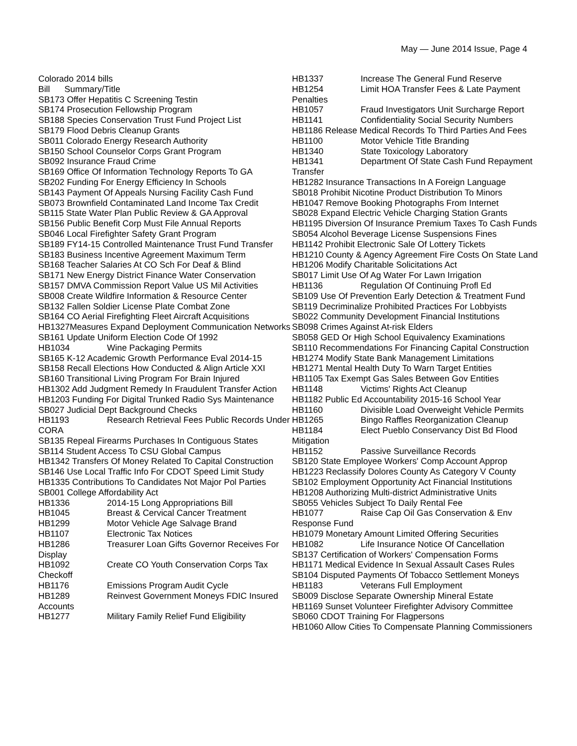May — June 2014 Issue, Page 4
Colorado 2014 bills
Bill Summary/Title
SB173 Offer Hepatitis C Screening Testin
SB174 Prosecution Fellowship Program
SB188 Species Conservation Trust Fund Project List
SB179 Flood Debris Cleanup Grants
SB011 Colorado Energy Research Authority
SB150 School Counselor Corps Grant Program
SB092 Insurance Fraud Crime
SB169 Office Of Information Technology Reports To GA
SB202 Funding For Energy Efficiency In Schools
SB143 Payment Of Appeals Nursing Facility Cash Fund
SB073 Brownfield Contaminated Land Income Tax Credit
SB115 State Water Plan Public Review & GA Approval
SB156 Public Benefit Corp Must File Annual Reports
SB046 Local Firefighter Safety Grant Program
SB189 FY14-15 Controlled Maintenance Trust Fund Transfer
SB183 Business Incentive Agreement Maximum Term
SB168 Teacher Salaries At CO Sch For Deaf & Blind
SB171 New Energy District Finance Water Conservation
SB157 DMVA Commission Report Value US Mil Activities
SB008 Create Wildfire Information & Resource Center
SB132 Fallen Soldier License Plate Combat Zone
SB164 CO Aerial Firefighting Fleet Aircraft Acquisitions
HB1327Measures Expand Deployment Communication Networks
SB161 Update Uniform Election Code Of 1992
HB1034 Wine Packaging Permits
SB165 K-12 Academic Growth Performance Eval 2014-15
SB158 Recall Elections How Conducted & Align Article XXI
SB160 Transitional Living Program For Brain Injured
HB1302 Add Judgment Remedy In Fraudulent Transfer Action
HB1203 Funding For Digital Trunked Radio Sys Maintenance
SB027 Judicial Dept Background Checks
HB1193 Research Retrieval Fees Public Records Under CORA
SB135 Repeal Firearms Purchases In Contiguous States
SB114 Student Access To CSU Global Campus
HB1342 Transfers Of Money Related To Capital Construction
SB146 Use Local Traffic Info For CDOT Speed Limit Study
HB1335 Contributions To Candidates Not Major Pol Parties
SB001 College Affordability Act
HB1336 2014-15 Long Appropriations Bill
HB1045 Breast & Cervical Cancer Treatment
HB1299 Motor Vehicle Age Salvage Brand
HB1107 Electronic Tax Notices
HB1286 Treasurer Loan Gifts Governor Receives For Display
HB1092 Create CO Youth Conservation Corps Tax Checkoff
HB1176 Emissions Program Audit Cycle
HB1289 Reinvest Government Moneys FDIC Insured Accounts
HB1277 Military Family Relief Fund Eligibility
HB1337 Increase The General Fund Reserve
HB1254 Limit HOA Transfer Fees & Late Payment Penalties
HB1057 Fraud Investigators Unit Surcharge Report
HB1141 Confidentiality Social Security Numbers
HB1186 Release Medical Records To Third Parties And Fees
HB1100 Motor Vehicle Title Branding
HB1340 State Toxicology Laboratory
HB1341 Department Of State Cash Fund Repayment Transfer
HB1282 Insurance Transactions In A Foreign Language
SB018 Prohibit Nicotine Product Distribution To Minors
HB1047 Remove Booking Photographs From Internet
SB028 Expand Electric Vehicle Charging Station Grants
HB1195 Diversion Of Insurance Premium Taxes To Cash Funds
SB054 Alcohol Beverage License Suspensions Fines
HB1142 Prohibit Electronic Sale Of Lottery Tickets
HB1210 County & Agency Agreement Fire Costs On State Land
HB1206 Modify Charitable Solicitations Act
SB017 Limit Use Of Ag Water For Lawn Irrigation
HB1136 Regulation Of Continuing Profl Ed
SB109 Use Of Prevention Early Detection & Treatment Fund
SB119 Decriminalize Prohibited Practices For Lobbyists
SB022 Community Development Financial Institutions
SB098 Crimes Against At-risk Elders
SB058 GED Or High School Equivalency Examinations
SB110 Recommendations For Financing Capital Construction
HB1274 Modify State Bank Management Limitations
HB1271 Mental Health Duty To Warn Target Entities
HB1105 Tax Exempt Gas Sales Between Gov Entities
HB1148 Victims' Rights Act Cleanup
HB1182 Public Ed Accountability 2015-16 School Year
HB1160 Divisible Load Overweight Vehicle Permits
HB1265 Bingo Raffles Reorganization Cleanup
HB1184 Elect Pueblo Conservancy Dist Bd Flood Mitigation
HB1152 Passive Surveillance Records
SB120 State Employee Workers' Comp Account Approp
HB1223 Reclassify Dolores County As Category V County
SB102 Employment Opportunity Act Financial Institutions
HB1208 Authorizing Multi-district Administrative Units
SB055 Vehicles Subject To Daily Rental Fee
HB1077 Raise Cap Oil Gas Conservation & Env Response Fund
HB1079 Monetary Amount Limited Offering Securities
HB1082 Life Insurance Notice Of Cancellation
SB137 Certification of Workers' Compensation Forms
HB1171 Medical Evidence In Sexual Assault Cases Rules
SB104 Disputed Payments Of Tobacco Settlement Moneys
HB1183 Veterans Full Employment
SB009 Disclose Separate Ownership Mineral Estate
HB1169 Sunset Volunteer Firefighter Advisory Committee
SB060 CDOT Training For Flagpersons
HB1060 Allow Cities To Compensate Planning Commissioners